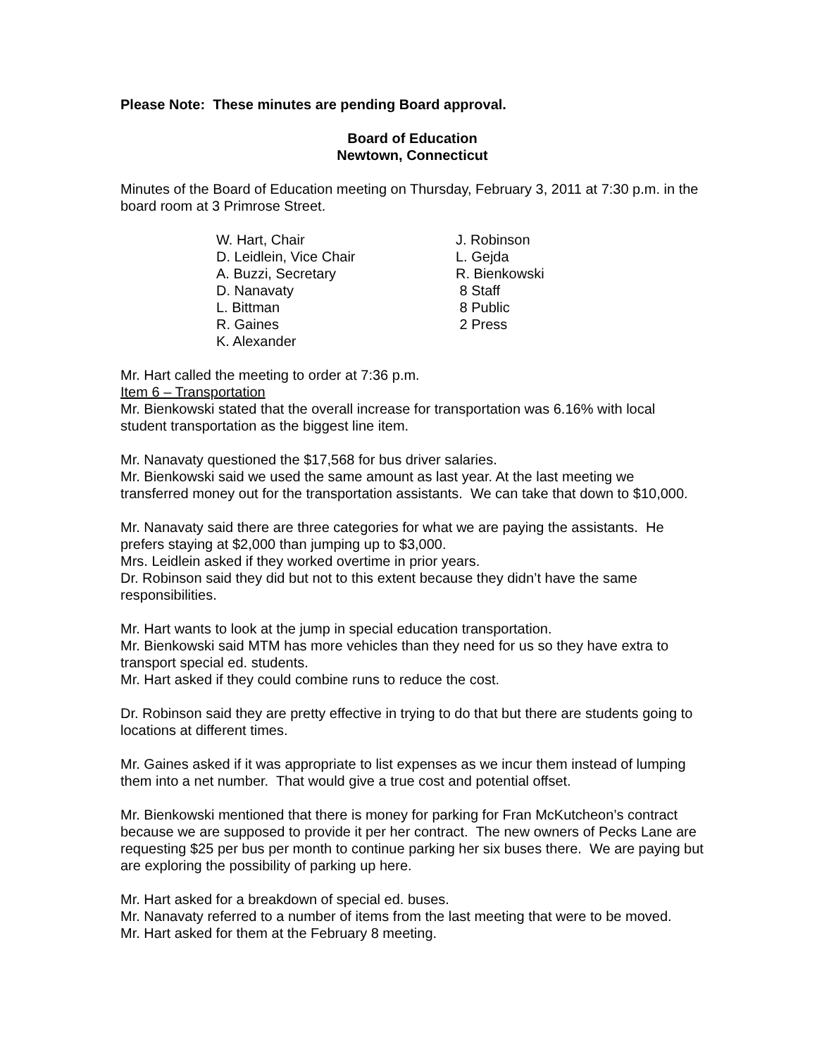Please Note: These minutes are pending Board approval.
Board of Education
Newtown, Connecticut
Minutes of the Board of Education meeting on Thursday, February 3, 2011 at 7:30 p.m. in the board room at 3 Primrose Street.
W. Hart, Chair
D. Leidlein, Vice Chair
A. Buzzi, Secretary
D. Nanavaty
L. Bittman
R. Gaines
K. Alexander
J. Robinson
L. Gejda
R. Bienkowski
8 Staff
8 Public
2 Press
Mr. Hart called the meeting to order at 7:36 p.m.
Item 6 – Transportation
Mr. Bienkowski stated that the overall increase for transportation was 6.16% with local student transportation as the biggest line item.
Mr. Nanavaty questioned the $17,568 for bus driver salaries.
Mr. Bienkowski said we used the same amount as last year. At the last meeting we transferred money out for the transportation assistants. We can take that down to $10,000.
Mr. Nanavaty said there are three categories for what we are paying the assistants. He prefers staying at $2,000 than jumping up to $3,000.
Mrs. Leidlein asked if they worked overtime in prior years.
Dr. Robinson said they did but not to this extent because they didn’t have the same responsibilities.
Mr. Hart wants to look at the jump in special education transportation.
Mr. Bienkowski said MTM has more vehicles than they need for us so they have extra to transport special ed. students.
Mr. Hart asked if they could combine runs to reduce the cost.
Dr. Robinson said they are pretty effective in trying to do that but there are students going to locations at different times.
Mr. Gaines asked if it was appropriate to list expenses as we incur them instead of lumping them into a net number. That would give a true cost and potential offset.
Mr. Bienkowski mentioned that there is money for parking for Fran McKutcheon’s contract because we are supposed to provide it per her contract. The new owners of Pecks Lane are requesting $25 per bus per month to continue parking her six buses there. We are paying but are exploring the possibility of parking up here.
Mr. Hart asked for a breakdown of special ed. buses.
Mr. Nanavaty referred to a number of items from the last meeting that were to be moved.
Mr. Hart asked for them at the February 8 meeting.